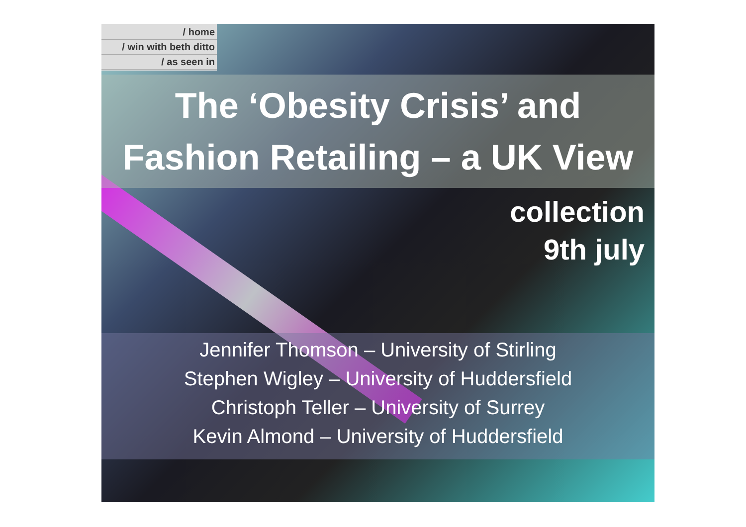/ home
/ win with beth ditto
/ as seen in
The ‘Obesity Crisis’ and
Fashion Retailing – a UK View
collection
9th july
Jennifer Thomson – University of Stirling
Stephen Wigley – University of Huddersfield
Christoph Teller – University of Surrey
Kevin Almond – University of Huddersfield